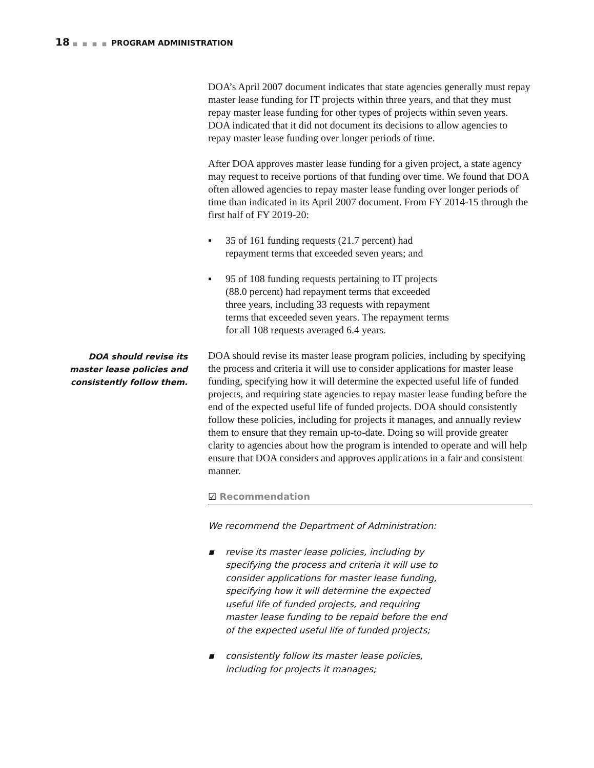18 ■ ■ ■ ■ PROGRAM ADMINISTRATION
DOA’s April 2007 document indicates that state agencies generally must repay master lease funding for IT projects within three years, and that they must repay master lease funding for other types of projects within seven years. DOA indicated that it did not document its decisions to allow agencies to repay master lease funding over longer periods of time.
After DOA approves master lease funding for a given project, a state agency may request to receive portions of that funding over time. We found that DOA often allowed agencies to repay master lease funding over longer periods of time than indicated in its April 2007 document. From FY 2014-15 through the first half of FY 2019-20:
▪ 35 of 161 funding requests (21.7 percent) had repayment terms that exceeded seven years; and
▪ 95 of 108 funding requests pertaining to IT projects (88.0 percent) had repayment terms that exceeded three years, including 33 requests with repayment terms that exceeded seven years. The repayment terms for all 108 requests averaged 6.4 years.
DOA should revise its master lease policies and consistently follow them.
DOA should revise its master lease program policies, including by specifying the process and criteria it will use to consider applications for master lease funding, specifying how it will determine the expected useful life of funded projects, and requiring state agencies to repay master lease funding before the end of the expected useful life of funded projects. DOA should consistently follow these policies, including for projects it manages, and annually review them to ensure that they remain up-to-date. Doing so will provide greater clarity to agencies about how the program is intended to operate and will help ensure that DOA considers and approves applications in a fair and consistent manner.
☑ Recommendation
We recommend the Department of Administration:
▪ revise its master lease policies, including by specifying the process and criteria it will use to consider applications for master lease funding, specifying how it will determine the expected useful life of funded projects, and requiring master lease funding to be repaid before the end of the expected useful life of funded projects;
▪ consistently follow its master lease policies, including for projects it manages;